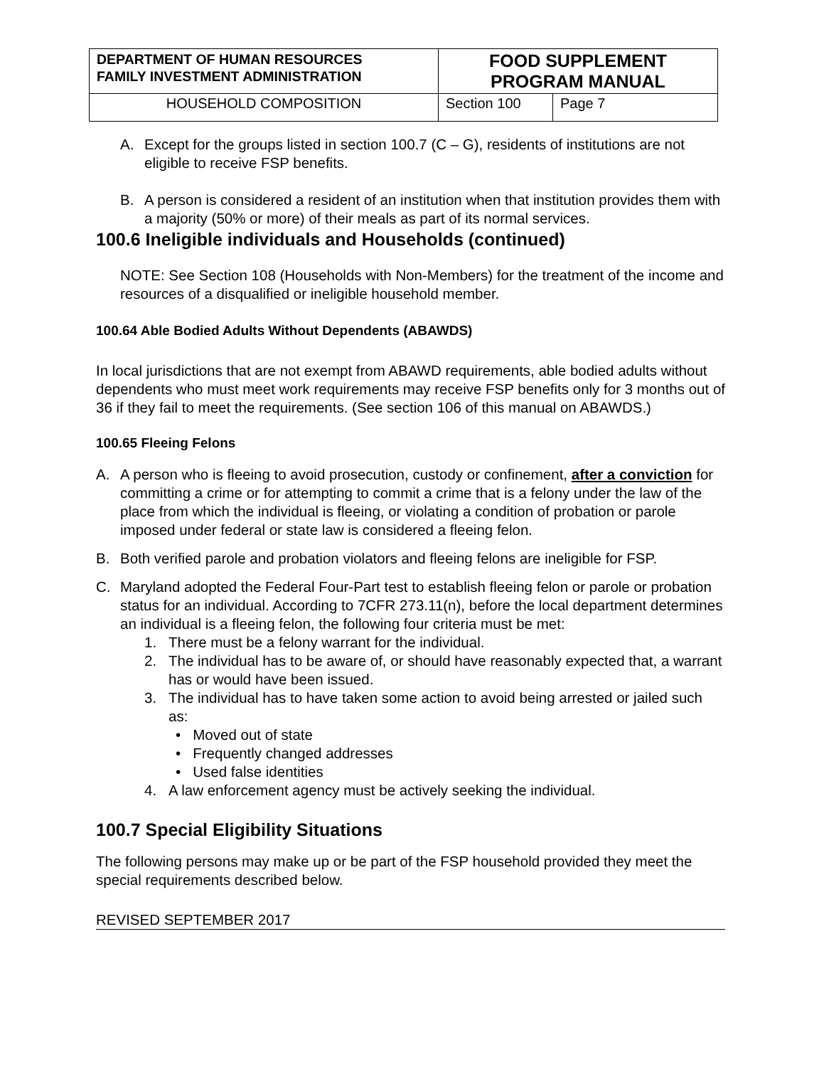| DEPARTMENT OF HUMAN RESOURCES FAMILY INVESTMENT ADMINISTRATION | FOOD SUPPLEMENT PROGRAM MANUAL | |
| HOUSEHOLD COMPOSITION | Section 100 | Page 7 |
A. Except for the groups listed in section 100.7 (C – G), residents of institutions are not eligible to receive FSP benefits.
B. A person is considered a resident of an institution when that institution provides them with a majority (50% or more) of their meals as part of its normal services.
100.6 Ineligible individuals and Households (continued)
NOTE: See Section 108 (Households with Non-Members) for the treatment of the income and resources of a disqualified or ineligible household member.
100.64 Able Bodied Adults Without Dependents (ABAWDS)
In local jurisdictions that are not exempt from ABAWD requirements, able bodied adults without dependents who must meet work requirements may receive FSP benefits only for 3 months out of 36 if they fail to meet the requirements. (See section 106 of this manual on ABAWDS.)
100.65 Fleeing Felons
A. A person who is fleeing to avoid prosecution, custody or confinement, after a conviction for committing a crime or for attempting to commit a crime that is a felony under the law of the place from which the individual is fleeing, or violating a condition of probation or parole imposed under federal or state law is considered a fleeing felon.
B. Both verified parole and probation violators and fleeing felons are ineligible for FSP.
C. Maryland adopted the Federal Four-Part test to establish fleeing felon or parole or probation status for an individual. According to 7CFR 273.11(n), before the local department determines an individual is a fleeing felon, the following four criteria must be met:
1. There must be a felony warrant for the individual.
2. The individual has to be aware of, or should have reasonably expected that, a warrant has or would have been issued.
3. The individual has to have taken some action to avoid being arrested or jailed such as:
• Moved out of state
• Frequently changed addresses
• Used false identities
4. A law enforcement agency must be actively seeking the individual.
100.7 Special Eligibility Situations
The following persons may make up or be part of the FSP household provided they meet the special requirements described below.
REVISED SEPTEMBER 2017